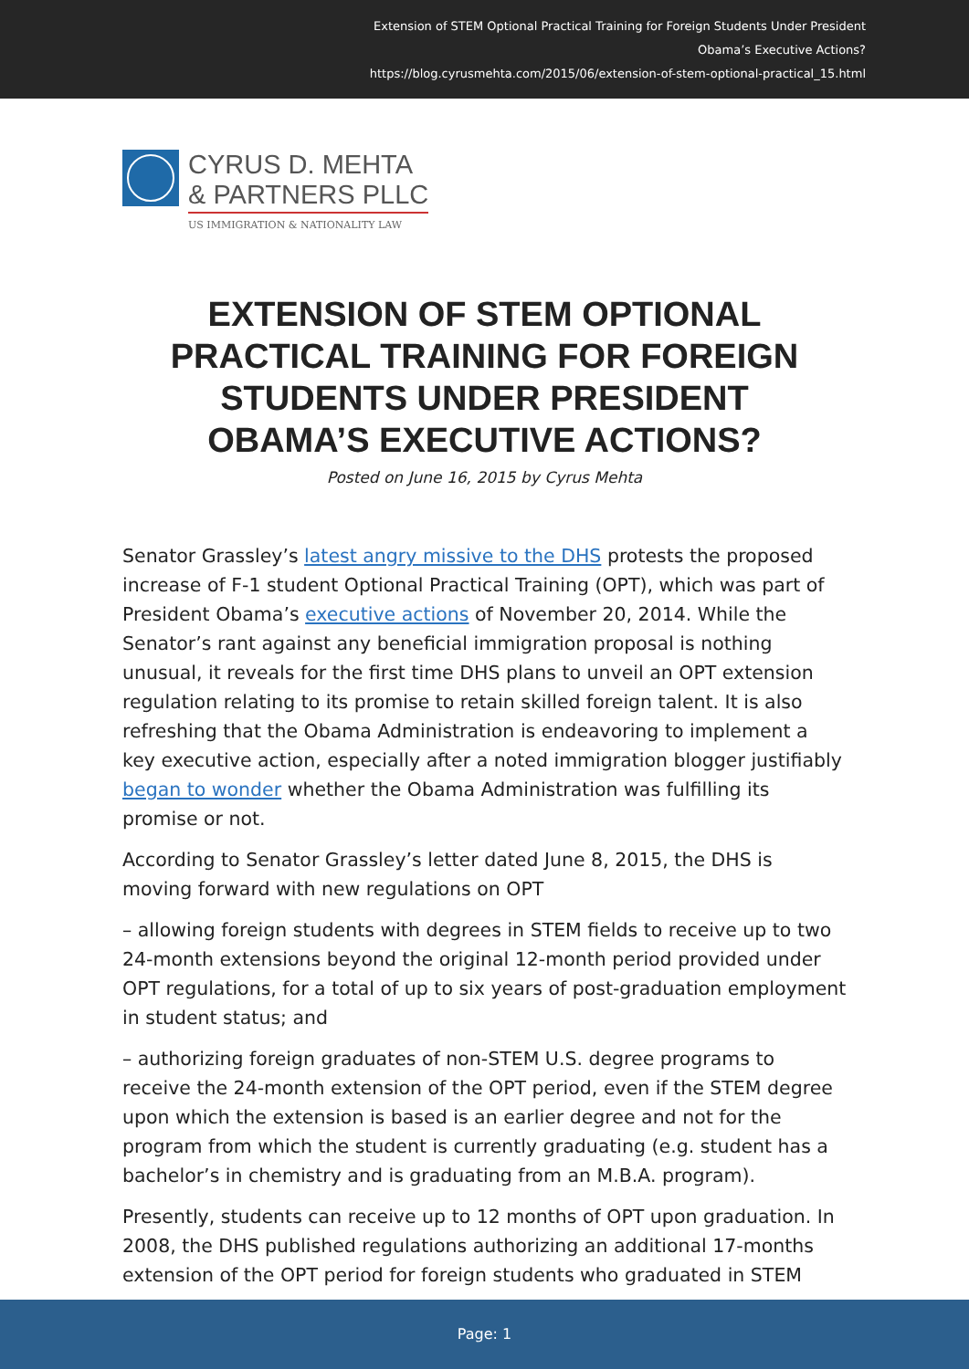Extension of STEM Optional Practical Training for Foreign Students Under President
Obama’s Executive Actions?
https://blog.cyrusmehta.com/2015/06/extension-of-stem-optional-practical_15.html
CYRUS D. MEHTA
& PARTNERS PLLC
US IMMIGRATION & NATIONALITY LAW
EXTENSION OF STEM OPTIONAL PRACTICAL TRAINING FOR FOREIGN STUDENTS UNDER PRESIDENT OBAMA’S EXECUTIVE ACTIONS?
Posted on June 16, 2015 by Cyrus Mehta
Senator Grassley’s latest angry missive to the DHS protests the proposed increase of F-1 student Optional Practical Training (OPT), which was part of President Obama’s executive actions of November 20, 2014. While the Senator’s rant against any beneficial immigration proposal is nothing unusual, it reveals for the first time DHS plans to unveil an OPT extension regulation relating to its promise to retain skilled foreign talent. It is also refreshing that the Obama Administration is endeavoring to implement a key executive action, especially after a noted immigration blogger justifiably began to wonder whether the Obama Administration was fulfilling its promise or not.
According to Senator Grassley’s letter dated June 8, 2015, the DHS is moving forward with new regulations on OPT
– allowing foreign students with degrees in STEM fields to receive up to two 24-month extensions beyond the original 12-month period provided under OPT regulations, for a total of up to six years of post-graduation employment in student status; and
– authorizing foreign graduates of non-STEM U.S. degree programs to receive the 24-month extension of the OPT period, even if the STEM degree upon which the extension is based is an earlier degree and not for the program from which the student is currently graduating (e.g. student has a bachelor’s in chemistry and is graduating from an M.B.A. program).
Presently, students can receive up to 12 months of OPT upon graduation. In 2008, the DHS published regulations authorizing an additional 17-months extension of the OPT period for foreign students who graduated in STEM
Page: 1